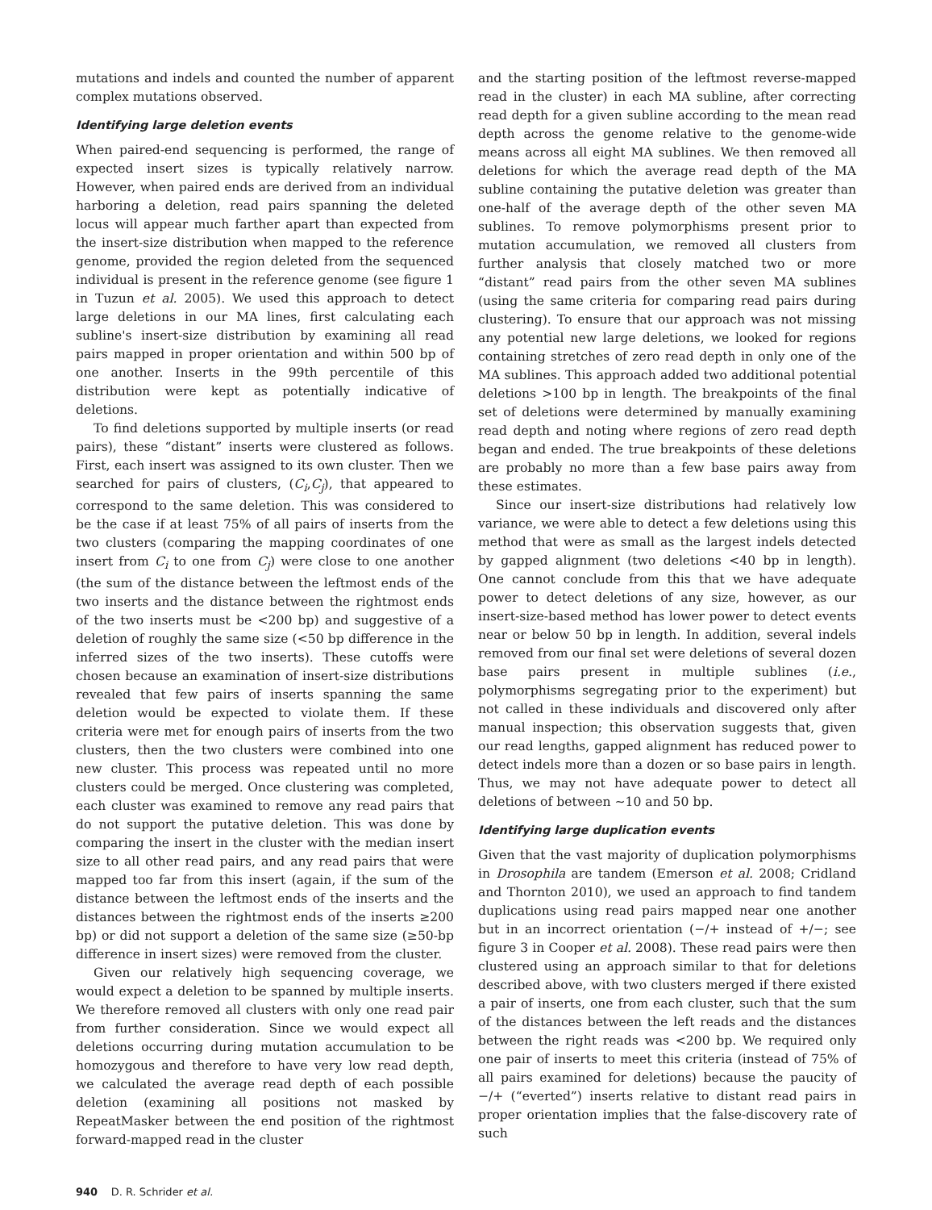mutations and indels and counted the number of apparent complex mutations observed.
Identifying large deletion events
When paired-end sequencing is performed, the range of expected insert sizes is typically relatively narrow. However, when paired ends are derived from an individual harboring a deletion, read pairs spanning the deleted locus will appear much farther apart than expected from the insert-size distribution when mapped to the reference genome, provided the region deleted from the sequenced individual is present in the reference genome (see figure 1 in Tuzun et al. 2005). We used this approach to detect large deletions in our MA lines, first calculating each subline's insert-size distribution by examining all read pairs mapped in proper orientation and within 500 bp of one another. Inserts in the 99th percentile of this distribution were kept as potentially indicative of deletions.
To find deletions supported by multiple inserts (or read pairs), these “distant” inserts were clustered as follows. First, each insert was assigned to its own cluster. Then we searched for pairs of clusters, (C<sub>i</sub>,C<sub>j</sub>), that appeared to correspond to the same deletion. This was considered to be the case if at least 75% of all pairs of inserts from the two clusters (comparing the mapping coordinates of one insert from C<sub>i</sub> to one from C<sub>j</sub>) were close to one another (the sum of the distance between the leftmost ends of the two inserts and the distance between the rightmost ends of the two inserts must be <200 bp) and suggestive of a deletion of roughly the same size (<50 bp difference in the inferred sizes of the two inserts). These cutoffs were chosen because an examination of insert-size distributions revealed that few pairs of inserts spanning the same deletion would be expected to violate them. If these criteria were met for enough pairs of inserts from the two clusters, then the two clusters were combined into one new cluster. This process was repeated until no more clusters could be merged. Once clustering was completed, each cluster was examined to remove any read pairs that do not support the putative deletion. This was done by comparing the insert in the cluster with the median insert size to all other read pairs, and any read pairs that were mapped too far from this insert (again, if the sum of the distance between the leftmost ends of the inserts and the distances between the rightmost ends of the inserts ≥200 bp) or did not support a deletion of the same size (≥50-bp difference in insert sizes) were removed from the cluster.
Given our relatively high sequencing coverage, we would expect a deletion to be spanned by multiple inserts. We therefore removed all clusters with only one read pair from further consideration. Since we would expect all deletions occurring during mutation accumulation to be homozygous and therefore to have very low read depth, we calculated the average read depth of each possible deletion (examining all positions not masked by RepeatMasker between the end position of the rightmost forward-mapped read in the cluster
and the starting position of the leftmost reverse-mapped read in the cluster) in each MA subline, after correcting read depth for a given subline according to the mean read depth across the genome relative to the genome-wide means across all eight MA sublines. We then removed all deletions for which the average read depth of the MA subline containing the putative deletion was greater than one-half of the average depth of the other seven MA sublines. To remove polymorphisms present prior to mutation accumulation, we removed all clusters from further analysis that closely matched two or more “distant” read pairs from the other seven MA sublines (using the same criteria for comparing read pairs during clustering). To ensure that our approach was not missing any potential new large deletions, we looked for regions containing stretches of zero read depth in only one of the MA sublines. This approach added two additional potential deletions >100 bp in length. The breakpoints of the final set of deletions were determined by manually examining read depth and noting where regions of zero read depth began and ended. The true breakpoints of these deletions are probably no more than a few base pairs away from these estimates.
Since our insert-size distributions had relatively low variance, we were able to detect a few deletions using this method that were as small as the largest indels detected by gapped alignment (two deletions <40 bp in length). One cannot conclude from this that we have adequate power to detect deletions of any size, however, as our insert-size-based method has lower power to detect events near or below 50 bp in length. In addition, several indels removed from our final set were deletions of several dozen base pairs present in multiple sublines (i.e., polymorphisms segregating prior to the experiment) but not called in these individuals and discovered only after manual inspection; this observation suggests that, given our read lengths, gapped alignment has reduced power to detect indels more than a dozen or so base pairs in length. Thus, we may not have adequate power to detect all deletions of between ∼10 and 50 bp.
Identifying large duplication events
Given that the vast majority of duplication polymorphisms in Drosophila are tandem (Emerson et al. 2008; Cridland and Thornton 2010), we used an approach to find tandem duplications using read pairs mapped near one another but in an incorrect orientation (−/+ instead of +/−; see figure 3 in Cooper et al. 2008). These read pairs were then clustered using an approach similar to that for deletions described above, with two clusters merged if there existed a pair of inserts, one from each cluster, such that the sum of the distances between the left reads and the distances between the right reads was <200 bp. We required only one pair of inserts to meet this criteria (instead of 75% of all pairs examined for deletions) because the paucity of −/+ (“everted”) inserts relative to distant read pairs in proper orientation implies that the false-discovery rate of such
940 D. R. Schrider et al.